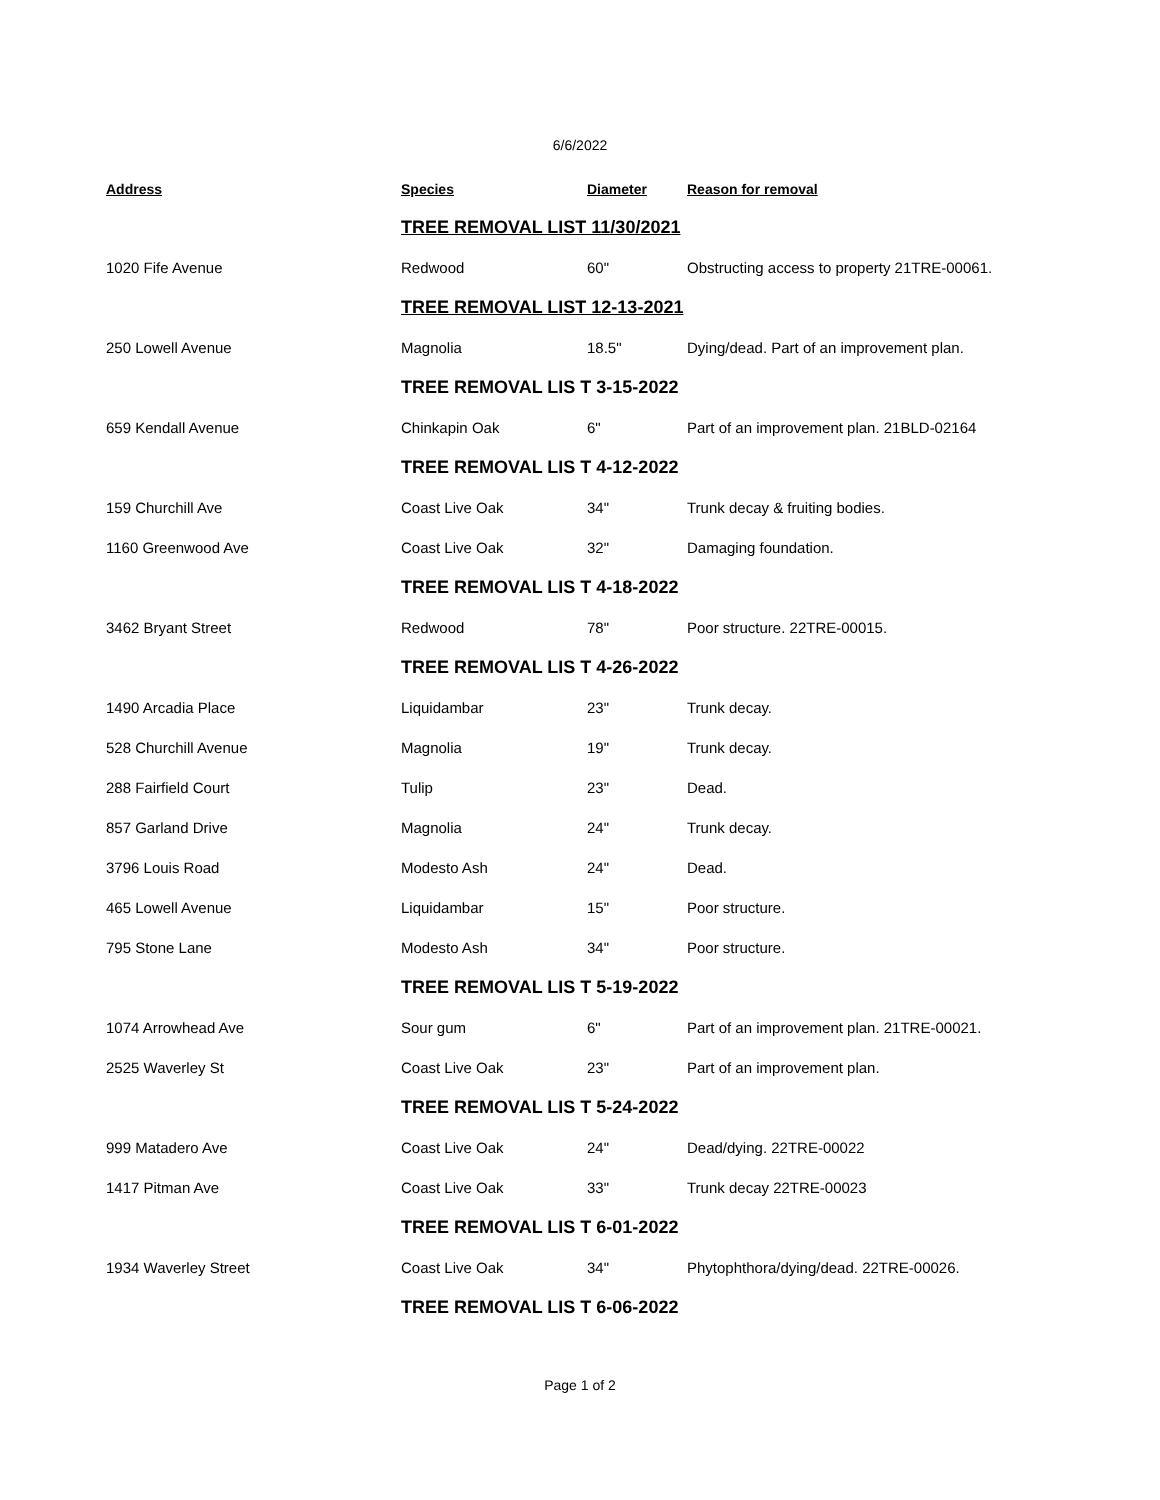6/6/2022
| Address | Species | Diameter | Reason for removal |
| --- | --- | --- | --- |
| | TREE REMOVAL LIST 11/30/2021 | | |
| 1020 Fife Avenue | Redwood | 60" | Obstructing access to property 21TRE-00061. |
| | TREE REMOVAL LIST 12-13-2021 | | |
| 250 Lowell Avenue | Magnolia | 18.5" | Dying/dead. Part of an improvement plan. |
| | TREE REMOVAL LIS T 3-15-2022 | | |
| 659 Kendall Avenue | Chinkapin Oak | 6" | Part of an improvement plan. 21BLD-02164 |
| | TREE REMOVAL LIS T 4-12-2022 | | |
| 159 Churchill Ave | Coast Live Oak | 34" | Trunk decay & fruiting bodies. |
| 1160 Greenwood Ave | Coast Live Oak | 32" | Damaging foundation. |
| | TREE REMOVAL LIS T 4-18-2022 | | |
| 3462 Bryant Street | Redwood | 78" | Poor structure. 22TRE-00015. |
| | TREE REMOVAL LIS T 4-26-2022 | | |
| 1490 Arcadia Place | Liquidambar | 23" | Trunk decay. |
| 528 Churchill Avenue | Magnolia | 19" | Trunk decay. |
| 288 Fairfield Court | Tulip | 23" | Dead. |
| 857 Garland Drive | Magnolia | 24" | Trunk decay. |
| 3796 Louis Road | Modesto Ash | 24" | Dead. |
| 465 Lowell Avenue | Liquidambar | 15" | Poor structure. |
| 795 Stone Lane | Modesto Ash | 34" | Poor structure. |
| | TREE REMOVAL LIS T 5-19-2022 | | |
| 1074 Arrowhead Ave | Sour gum | 6" | Part of an improvement plan. 21TRE-00021. |
| 2525 Waverley St | Coast Live Oak | 23" | Part of an improvement plan. |
| | TREE REMOVAL LIS T 5-24-2022 | | |
| 999 Matadero Ave | Coast Live Oak | 24" | Dead/dying. 22TRE-00022 |
| 1417 Pitman Ave | Coast Live Oak | 33" | Trunk decay 22TRE-00023 |
| | TREE REMOVAL LIS T 6-01-2022 | | |
| 1934 Waverley Street | Coast Live Oak | 34" | Phytophthora/dying/dead. 22TRE-00026. |
| | TREE REMOVAL LIS T 6-06-2022 | | |
Page 1 of 2